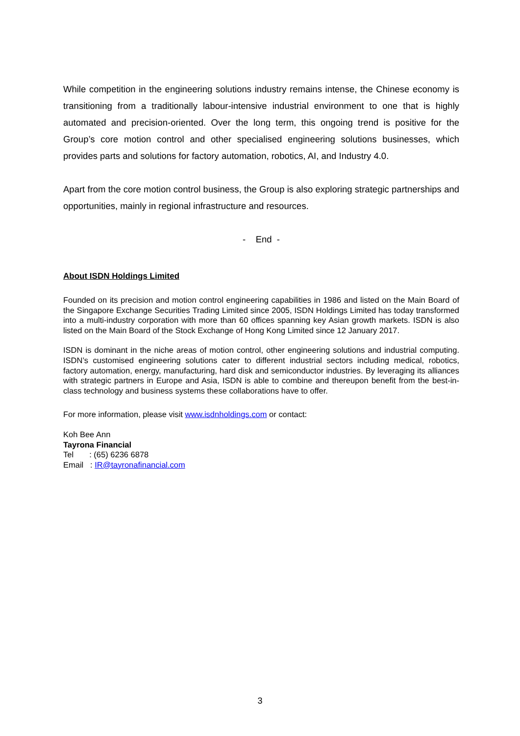While competition in the engineering solutions industry remains intense, the Chinese economy is transitioning from a traditionally labour-intensive industrial environment to one that is highly automated and precision-oriented. Over the long term, this ongoing trend is positive for the Group’s core motion control and other specialised engineering solutions businesses, which provides parts and solutions for factory automation, robotics, AI, and Industry 4.0.
Apart from the core motion control business, the Group is also exploring strategic partnerships and opportunities, mainly in regional infrastructure and resources.
- End -
About ISDN Holdings Limited
Founded on its precision and motion control engineering capabilities in 1986 and listed on the Main Board of the Singapore Exchange Securities Trading Limited since 2005, ISDN Holdings Limited has today transformed into a multi-industry corporation with more than 60 offices spanning key Asian growth markets. ISDN is also listed on the Main Board of the Stock Exchange of Hong Kong Limited since 12 January 2017.
ISDN is dominant in the niche areas of motion control, other engineering solutions and industrial computing. ISDN’s customised engineering solutions cater to different industrial sectors including medical, robotics, factory automation, energy, manufacturing, hard disk and semiconductor industries. By leveraging its alliances with strategic partners in Europe and Asia, ISDN is able to combine and thereupon benefit from the best-in-class technology and business systems these collaborations have to offer.
For more information, please visit www.isdnholdings.com or contact:
Koh Bee Ann
Tayrona Financial
Tel : (65) 6236 6878
Email : IR@tayronafinancial.com
3